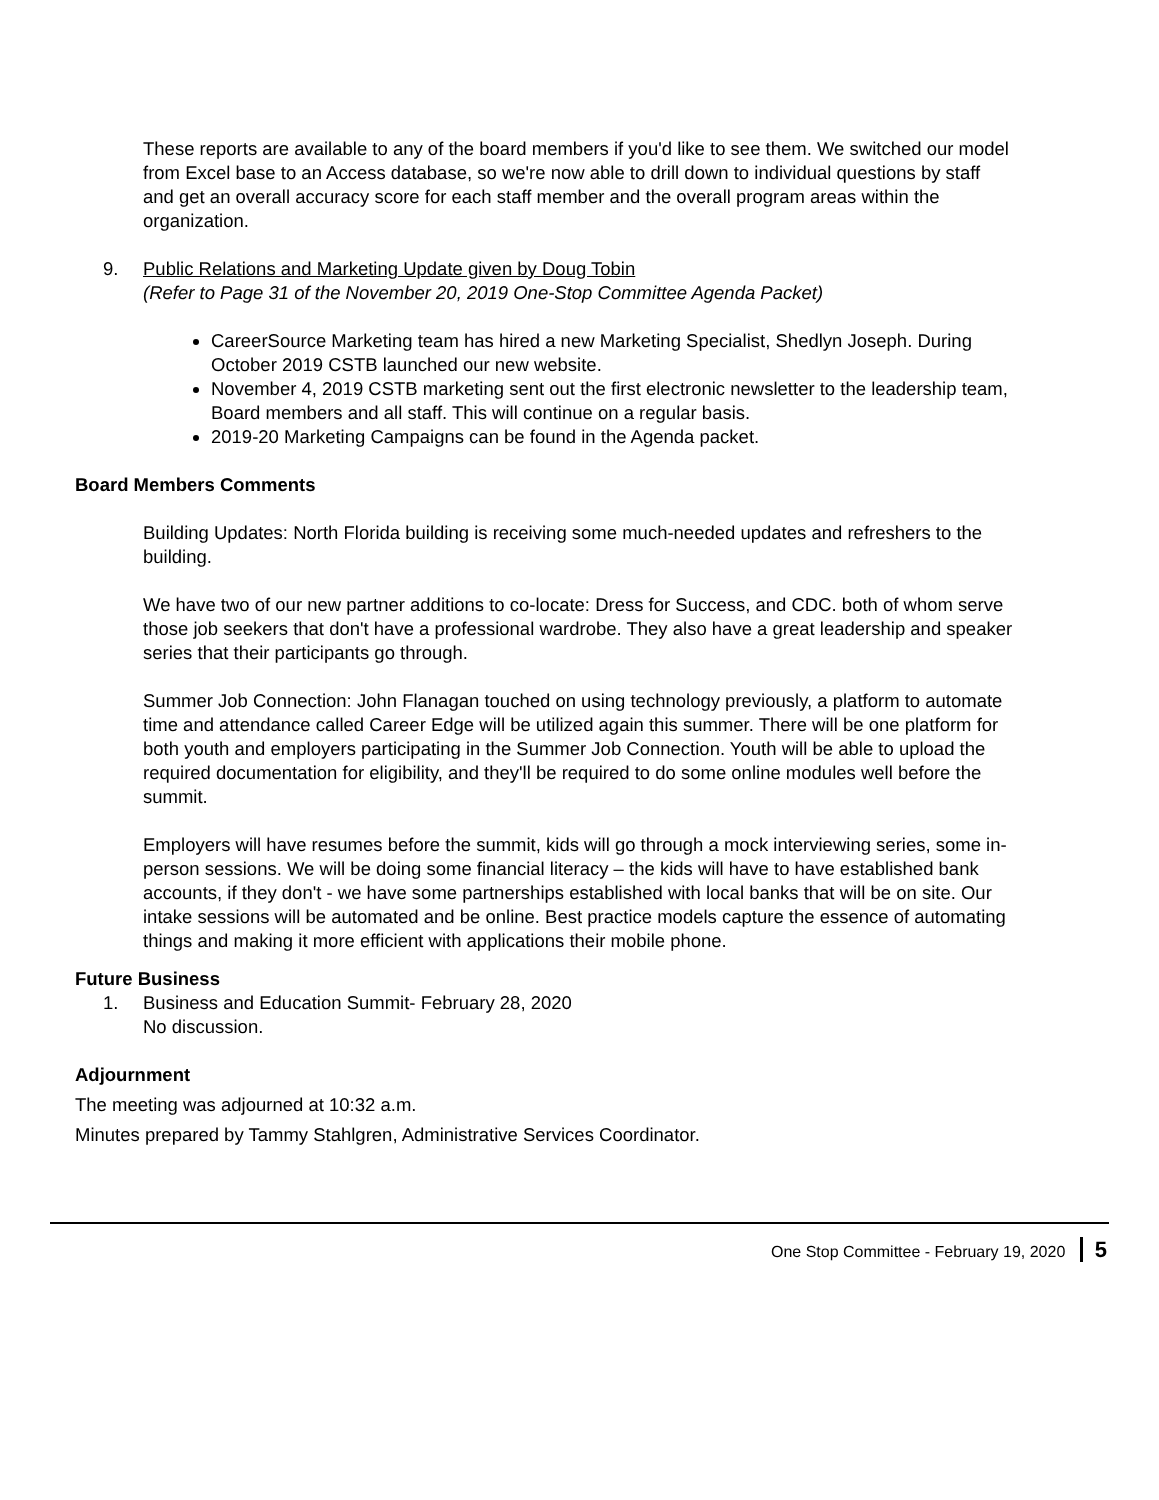These reports are available to any of the board members if you'd like to see them. We switched our model from Excel base to an Access database, so we're now able to drill down to individual questions by staff and get an overall accuracy score for each staff member and the overall program areas within the organization.
9. Public Relations and Marketing Update given by Doug Tobin
(Refer to Page 31 of the November 20, 2019 One-Stop Committee Agenda Packet)
CareerSource Marketing team has hired a new Marketing Specialist, Shedlyn Joseph. During October 2019 CSTB launched our new website.
November 4, 2019 CSTB marketing sent out the first electronic newsletter to the leadership team, Board members and all staff. This will continue on a regular basis.
2019-20 Marketing Campaigns can be found in the Agenda packet.
Board Members Comments
Building Updates: North Florida building is receiving some much-needed updates and refreshers to the building.
We have two of our new partner additions to co-locate: Dress for Success, and CDC. both of whom serve those job seekers that don't have a professional wardrobe. They also have a great leadership and speaker series that their participants go through.
Summer Job Connection: John Flanagan touched on using technology previously, a platform to automate time and attendance called Career Edge will be utilized again this summer. There will be one platform for both youth and employers participating in the Summer Job Connection. Youth will be able to upload the required documentation for eligibility, and they'll be required to do some online modules well before the summit.
Employers will have resumes before the summit, kids will go through a mock interviewing series, some in-person sessions. We will be doing some financial literacy – the kids will have to have established bank accounts, if they don't - we have some partnerships established with local banks that will be on site. Our intake sessions will be automated and be online. Best practice models capture the essence of automating things and making it more efficient with applications their mobile phone.
Future Business
1. Business and Education Summit- February 28, 2020
No discussion.
Adjournment
The meeting was adjourned at 10:32 a.m.
Minutes prepared by Tammy Stahlgren, Administrative Services Coordinator.
One Stop Committee - February 19, 2020 5